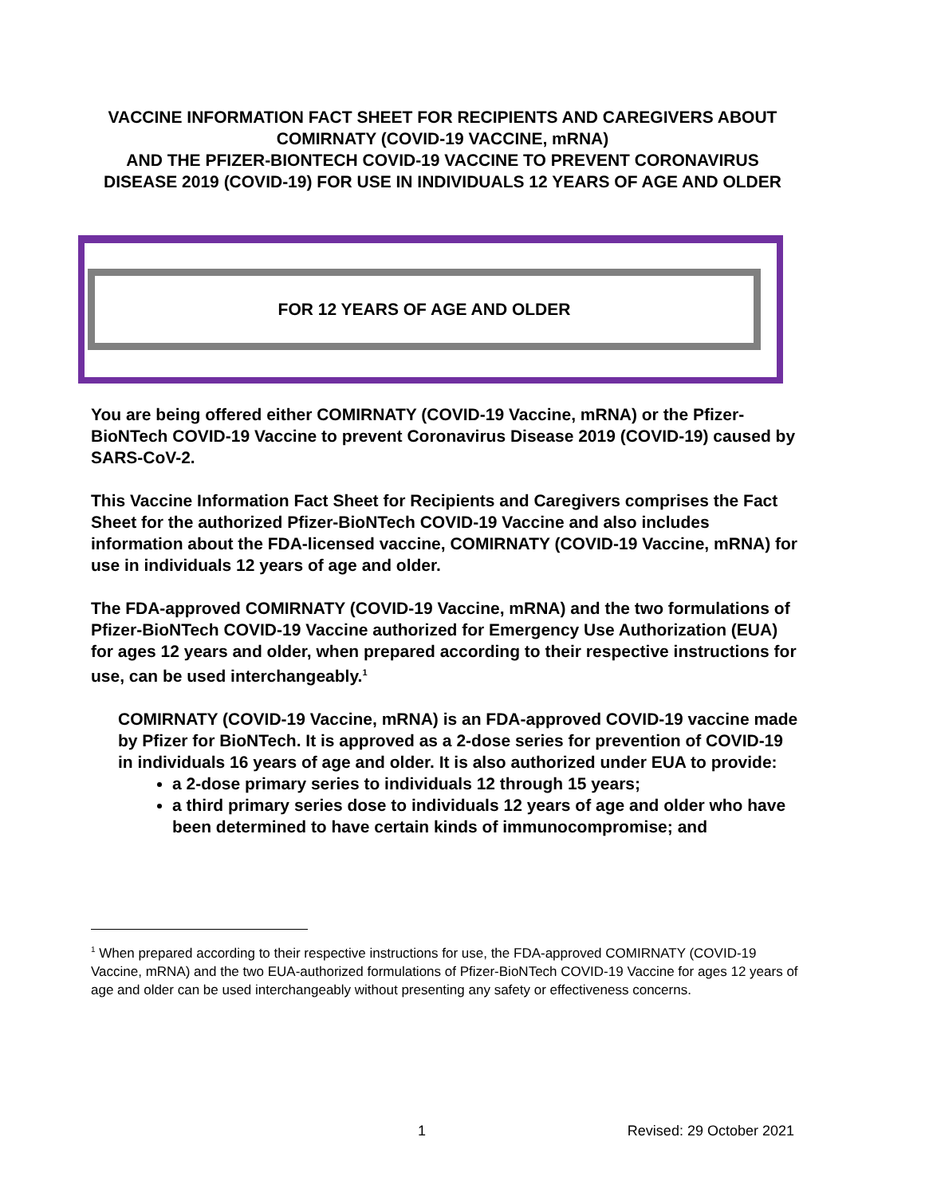VACCINE INFORMATION FACT SHEET FOR RECIPIENTS AND CAREGIVERS ABOUT COMIRNATY (COVID-19 VACCINE, mRNA)
AND THE PFIZER-BIONTECH COVID-19 VACCINE TO PREVENT CORONAVIRUS DISEASE 2019 (COVID-19) FOR USE IN INDIVIDUALS 12 YEARS OF AGE AND OLDER
FOR 12 YEARS OF AGE AND OLDER
You are being offered either COMIRNATY (COVID-19 Vaccine, mRNA) or the Pfizer-BioNTech COVID-19 Vaccine to prevent Coronavirus Disease 2019 (COVID-19) caused by SARS-CoV-2.
This Vaccine Information Fact Sheet for Recipients and Caregivers comprises the Fact Sheet for the authorized Pfizer-BioNTech COVID-19 Vaccine and also includes information about the FDA-licensed vaccine, COMIRNATY (COVID-19 Vaccine, mRNA) for use in individuals 12 years of age and older.
The FDA-approved COMIRNATY (COVID-19 Vaccine, mRNA) and the two formulations of Pfizer-BioNTech COVID-19 Vaccine authorized for Emergency Use Authorization (EUA) for ages 12 years and older, when prepared according to their respective instructions for use, can be used interchangeably.<sup>1</sup>
COMIRNATY (COVID-19 Vaccine, mRNA) is an FDA-approved COVID-19 vaccine made by Pfizer for BioNTech. It is approved as a 2-dose series for prevention of COVID-19 in individuals 16 years of age and older. It is also authorized under EUA to provide:
a 2-dose primary series to individuals 12 through 15 years;
a third primary series dose to individuals 12 years of age and older who have been determined to have certain kinds of immunocompromise; and
<sup>1</sup> When prepared according to their respective instructions for use, the FDA-approved COMIRNATY (COVID-19 Vaccine, mRNA) and the two EUA-authorized formulations of Pfizer-BioNTech COVID-19 Vaccine for ages 12 years of age and older can be used interchangeably without presenting any safety or effectiveness concerns.
1 Revised: 29 October 2021